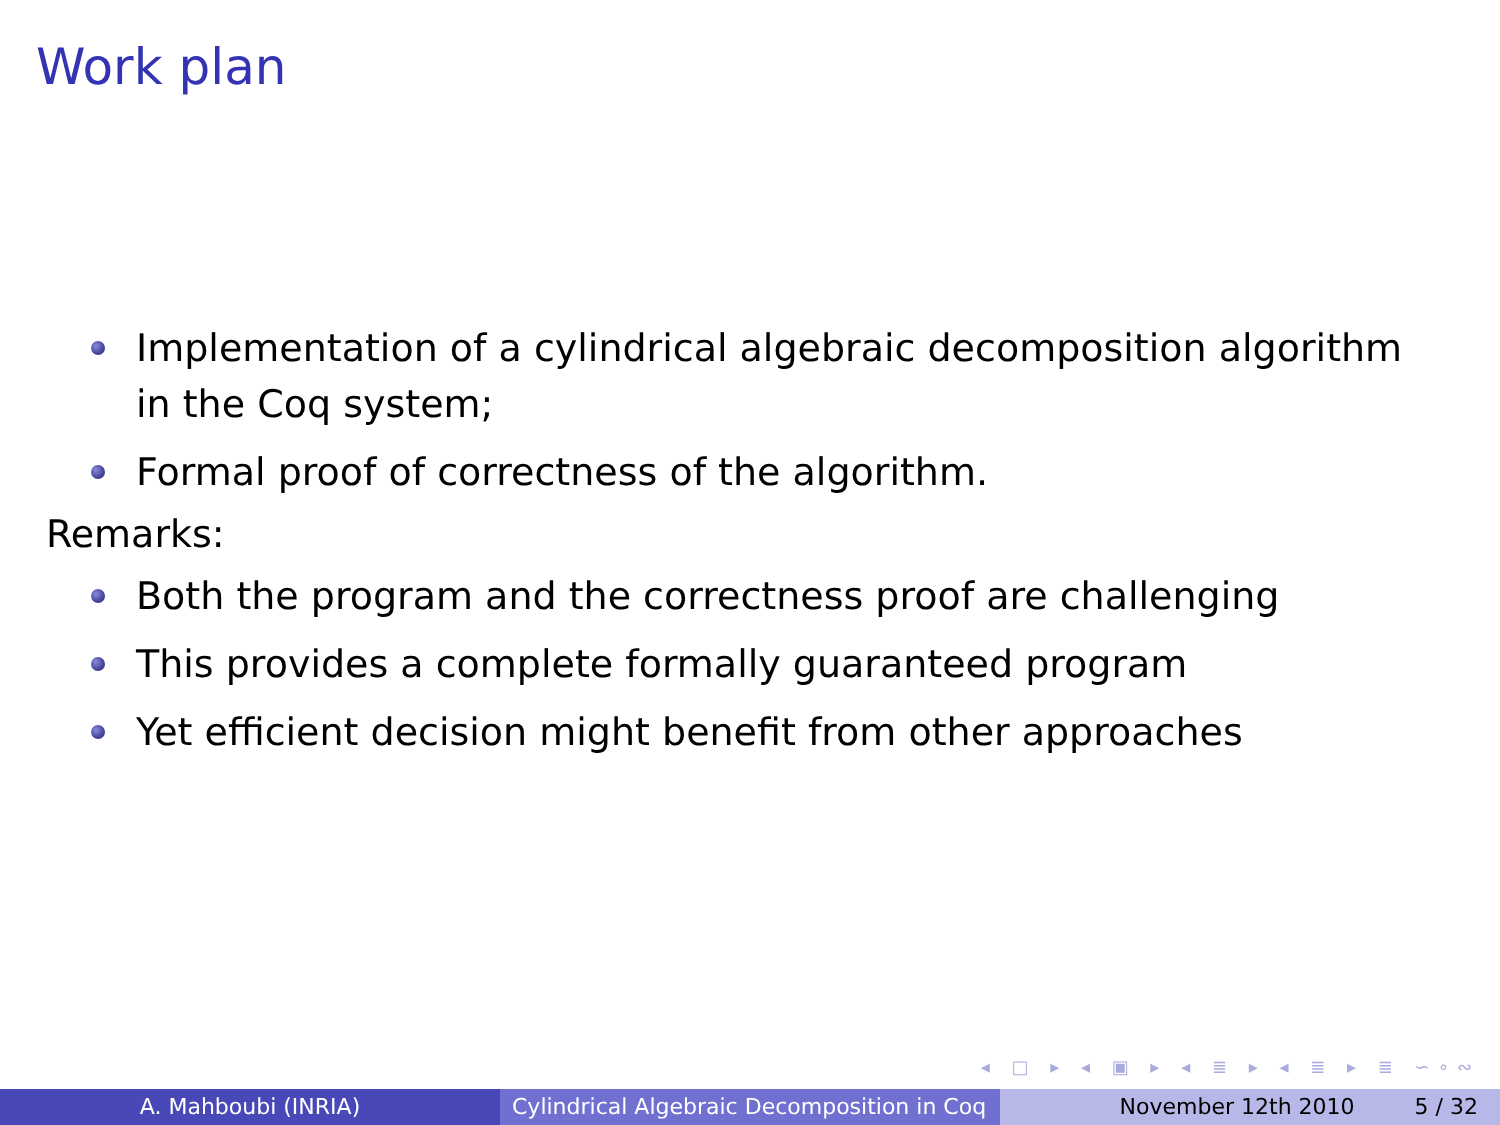Work plan
Implementation of a cylindrical algebraic decomposition algorithm in the Coq system;
Formal proof of correctness of the algorithm.
Remarks:
Both the program and the correctness proof are challenging
This provides a complete formally guaranteed program
Yet efficient decision might benefit from other approaches
◂ □ ▸ ◂ ▣ ▸ ◂ ≣ ▸ ◂ ≣ ▸ ≣ ∽∘∾
A. Mahboubi (INRIA) Cylindrical Algebraic Decomposition in Coq
November 12th 2010 5 / 32